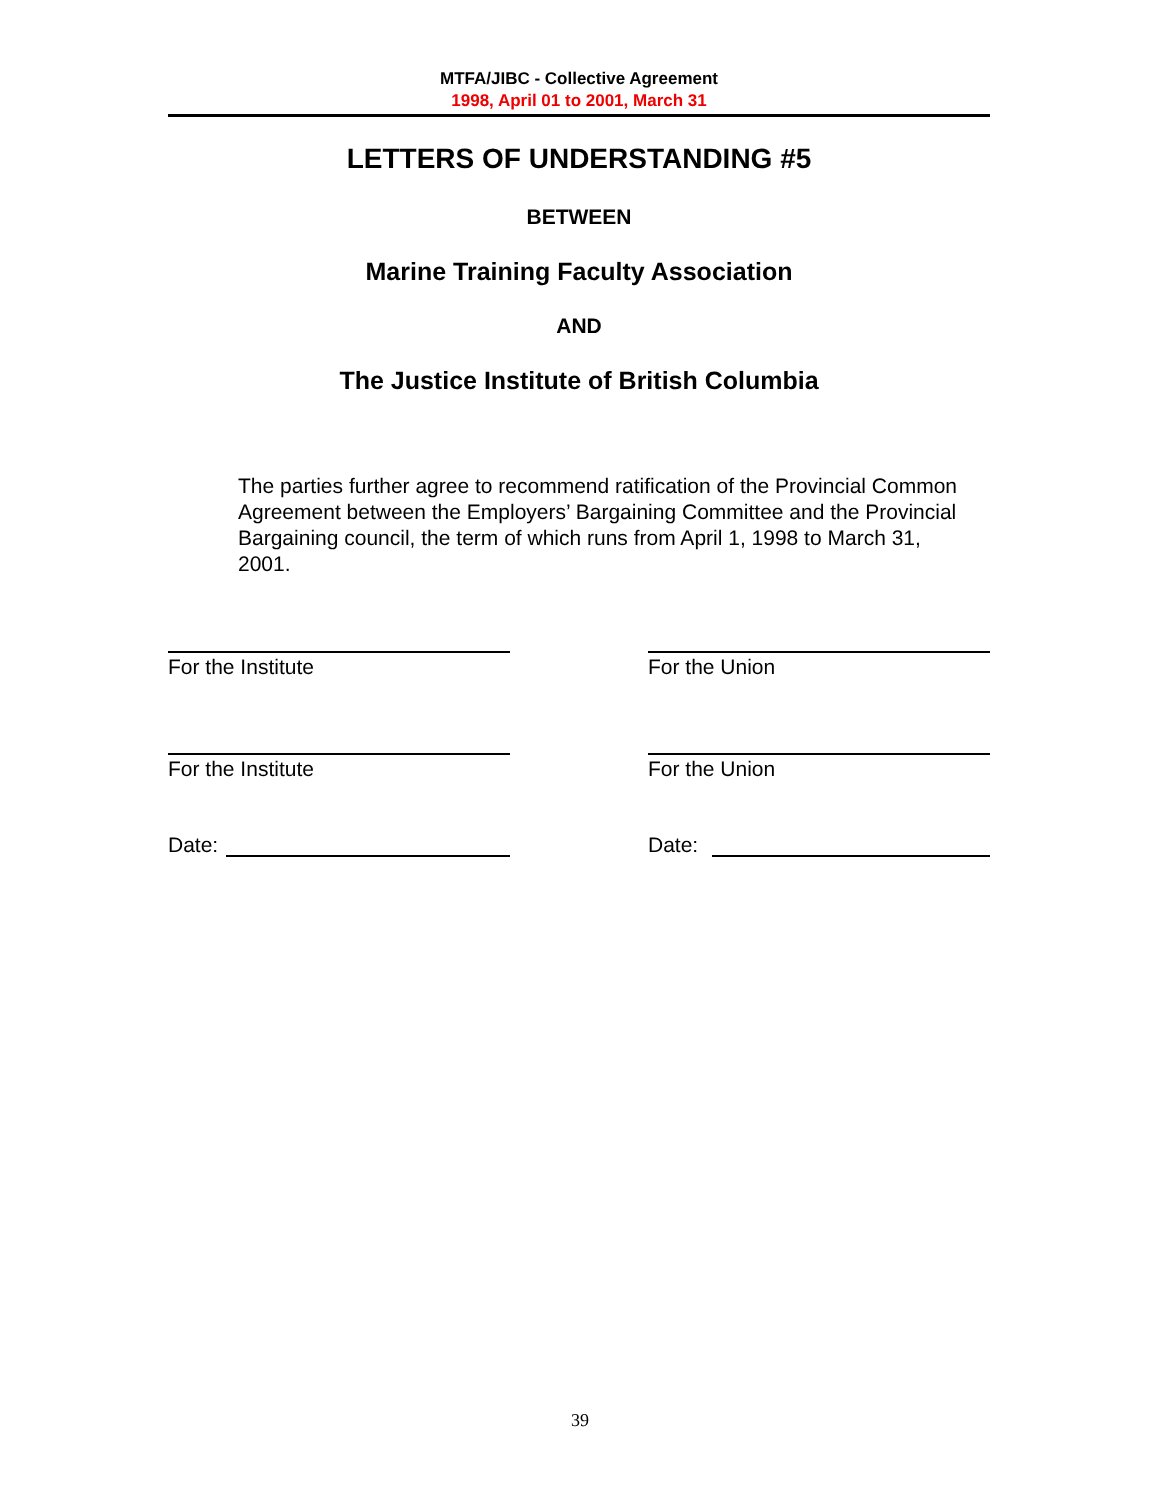MTFA/JIBC - Collective Agreement
1998, April 01 to 2001, March 31
LETTERS OF UNDERSTANDING #5
BETWEEN
Marine Training Faculty Association
AND
The Justice Institute of British Columbia
The parties further agree to recommend ratification of the Provincial Common Agreement between the Employers’ Bargaining Committee and the Provincial Bargaining council, the term of which runs from April 1, 1998 to March 31, 2001.
For the Institute For the Union
For the Institute For the Union
Date: Date:
39